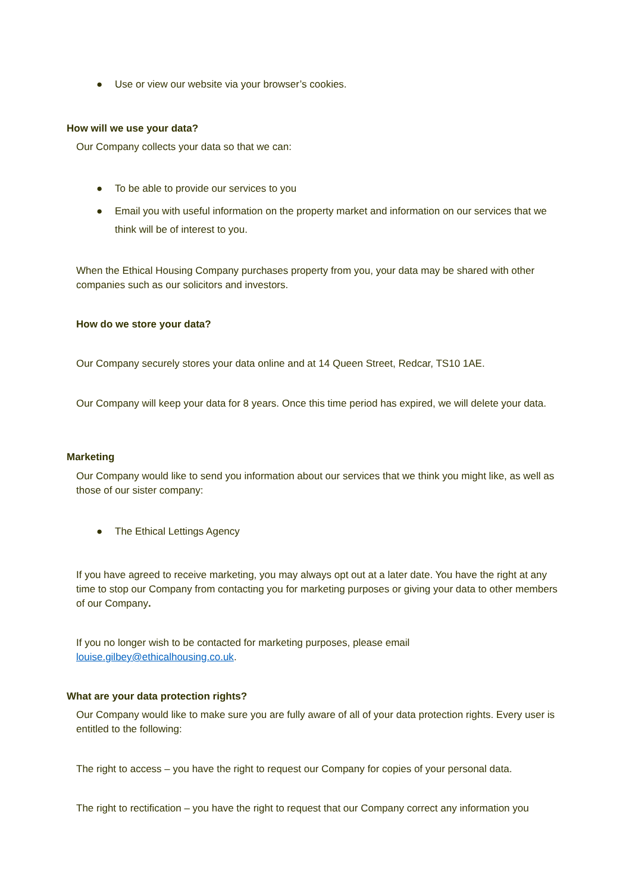● Use or view our website via your browser’s cookies.
How will we use your data?
Our Company collects your data so that we can:
● To be able to provide our services to you
● Email you with useful information on the property market and information on our services that we think will be of interest to you.
When the Ethical Housing Company purchases property from you, your data may be shared with other companies such as our solicitors and investors.
How do we store your data?
Our Company securely stores your data online and at 14 Queen Street, Redcar, TS10 1AE.
Our Company will keep your data for 8 years. Once this time period has expired, we will delete your data.
Marketing
Our Company would like to send you information about our services that we think you might like, as well as those of our sister company:
● The Ethical Lettings Agency
If you have agreed to receive marketing, you may always opt out at a later date. You have the right at any time to stop our Company from contacting you for marketing purposes or giving your data to other members of our Company.
If you no longer wish to be contacted for marketing purposes, please email louise.gilbey@ethicalhousing.co.uk.
What are your data protection rights?
Our Company would like to make sure you are fully aware of all of your data protection rights. Every user is entitled to the following:
The right to access – you have the right to request our Company for copies of your personal data.
The right to rectification – you have the right to request that our Company correct any information you